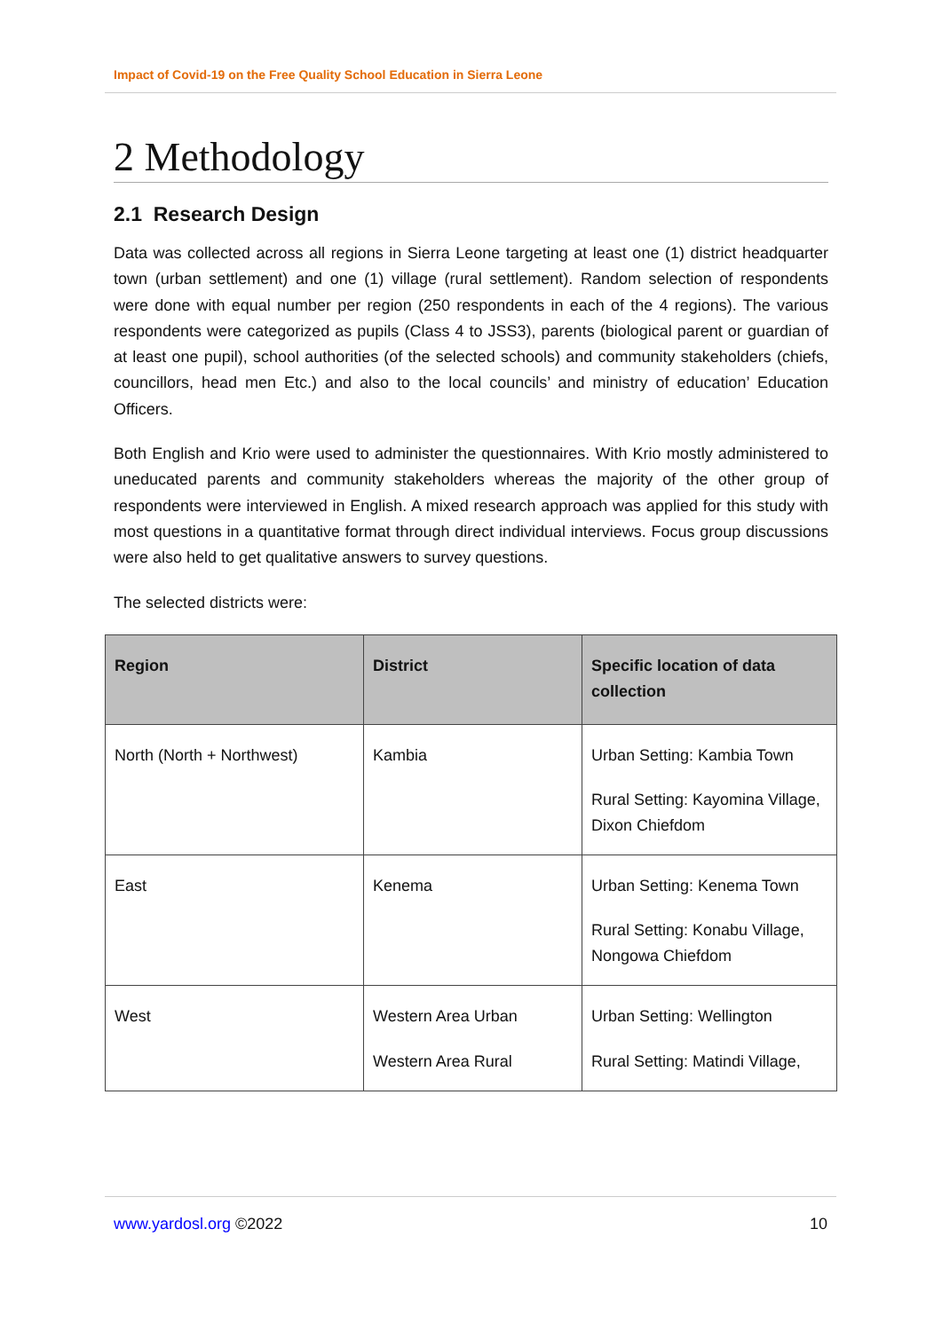Impact of Covid-19 on the Free Quality School Education in Sierra Leone
2 Methodology
2.1 Research Design
Data was collected across all regions in Sierra Leone targeting at least one (1) district headquarter town (urban settlement) and one (1) village (rural settlement). Random selection of respondents were done with equal number per region (250 respondents in each of the 4 regions). The various respondents were categorized as pupils (Class 4 to JSS3), parents (biological parent or guardian of at least one pupil), school authorities (of the selected schools) and community stakeholders (chiefs, councillors, head men Etc.) and also to the local councils’ and ministry of education’ Education Officers.
Both English and Krio were used to administer the questionnaires. With Krio mostly administered to uneducated parents and community stakeholders whereas the majority of the other group of respondents were interviewed in English. A mixed research approach was applied for this study with most questions in a quantitative format through direct individual interviews. Focus group discussions were also held to get qualitative answers to survey questions.
The selected districts were:
| Region | District | Specific location of data collection |
| --- | --- | --- |
| North (North + Northwest) | Kambia | Urban Setting: Kambia Town Rural Setting: Kayomina Village, Dixon Chiefdom |
| East | Kenema | Urban Setting: Kenema Town Rural Setting: Konabu Village, Nongowa Chiefdom |
| West | Western Area Urban Western Area Rural | Urban Setting: Wellington Rural Setting: Matindi Village, |
www.yardosl.org ©2022 10